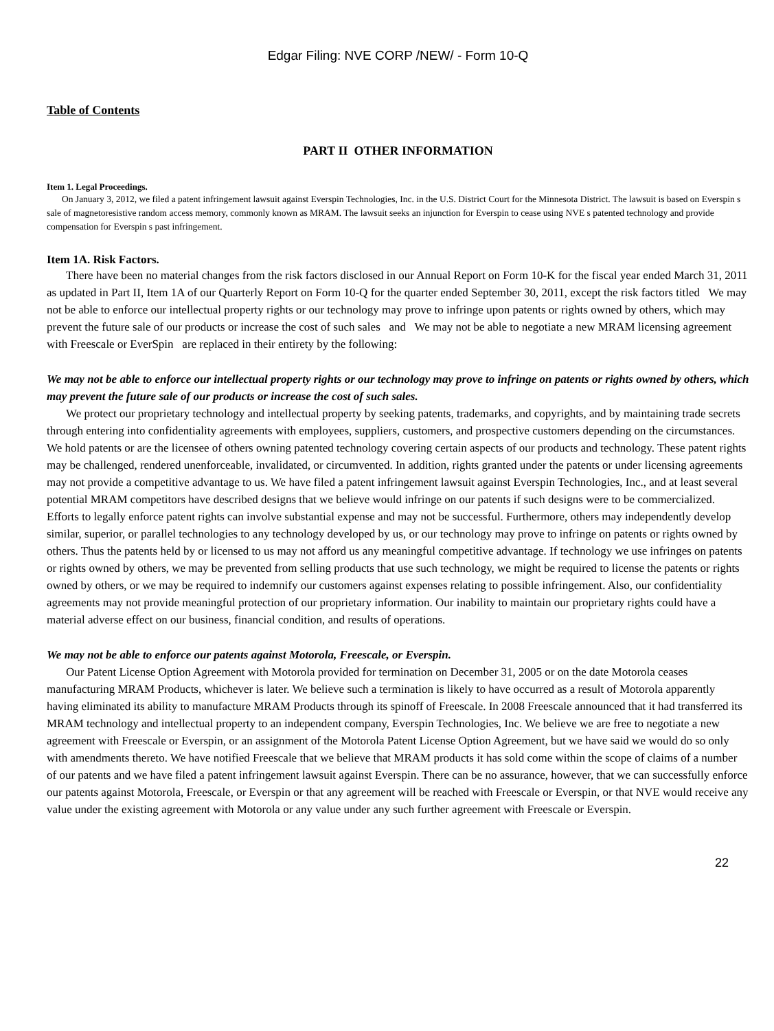Edgar Filing: NVE CORP /NEW/ - Form 10-Q
Table of Contents
PART II OTHER INFORMATION
Item 1. Legal Proceedings.
On January 3, 2012, we filed a patent infringement lawsuit against Everspin Technologies, Inc. in the U.S. District Court for the Minnesota District. The lawsuit is based on Everspin s sale of magnetoresistive random access memory, commonly known as MRAM. The lawsuit seeks an injunction for Everspin to cease using NVE s patented technology and provide compensation for Everspin s past infringement.
Item 1A. Risk Factors.
There have been no material changes from the risk factors disclosed in our Annual Report on Form 10-K for the fiscal year ended March 31, 2011 as updated in Part II, Item 1A of our Quarterly Report on Form 10-Q for the quarter ended September 30, 2011, except the risk factors titled We may not be able to enforce our intellectual property rights or our technology may prove to infringe upon patents or rights owned by others, which may prevent the future sale of our products or increase the cost of such sales and We may not be able to negotiate a new MRAM licensing agreement with Freescale or EverSpin are replaced in their entirety by the following:
We may not be able to enforce our intellectual property rights or our technology may prove to infringe on patents or rights owned by others, which may prevent the future sale of our products or increase the cost of such sales.
We protect our proprietary technology and intellectual property by seeking patents, trademarks, and copyrights, and by maintaining trade secrets through entering into confidentiality agreements with employees, suppliers, customers, and prospective customers depending on the circumstances. We hold patents or are the licensee of others owning patented technology covering certain aspects of our products and technology. These patent rights may be challenged, rendered unenforceable, invalidated, or circumvented. In addition, rights granted under the patents or under licensing agreements may not provide a competitive advantage to us. We have filed a patent infringement lawsuit against Everspin Technologies, Inc., and at least several potential MRAM competitors have described designs that we believe would infringe on our patents if such designs were to be commercialized. Efforts to legally enforce patent rights can involve substantial expense and may not be successful. Furthermore, others may independently develop similar, superior, or parallel technologies to any technology developed by us, or our technology may prove to infringe on patents or rights owned by others. Thus the patents held by or licensed to us may not afford us any meaningful competitive advantage. If technology we use infringes on patents or rights owned by others, we may be prevented from selling products that use such technology, we might be required to license the patents or rights owned by others, or we may be required to indemnify our customers against expenses relating to possible infringement. Also, our confidentiality agreements may not provide meaningful protection of our proprietary information. Our inability to maintain our proprietary rights could have a material adverse effect on our business, financial condition, and results of operations.
We may not be able to enforce our patents against Motorola, Freescale, or Everspin.
Our Patent License Option Agreement with Motorola provided for termination on December 31, 2005 or on the date Motorola ceases manufacturing MRAM Products, whichever is later. We believe such a termination is likely to have occurred as a result of Motorola apparently having eliminated its ability to manufacture MRAM Products through its spinoff of Freescale. In 2008 Freescale announced that it had transferred its MRAM technology and intellectual property to an independent company, Everspin Technologies, Inc. We believe we are free to negotiate a new agreement with Freescale or Everspin, or an assignment of the Motorola Patent License Option Agreement, but we have said we would do so only with amendments thereto. We have notified Freescale that we believe that MRAM products it has sold come within the scope of claims of a number of our patents and we have filed a patent infringement lawsuit against Everspin. There can be no assurance, however, that we can successfully enforce our patents against Motorola, Freescale, or Everspin or that any agreement will be reached with Freescale or Everspin, or that NVE would receive any value under the existing agreement with Motorola or any value under any such further agreement with Freescale or Everspin.
22